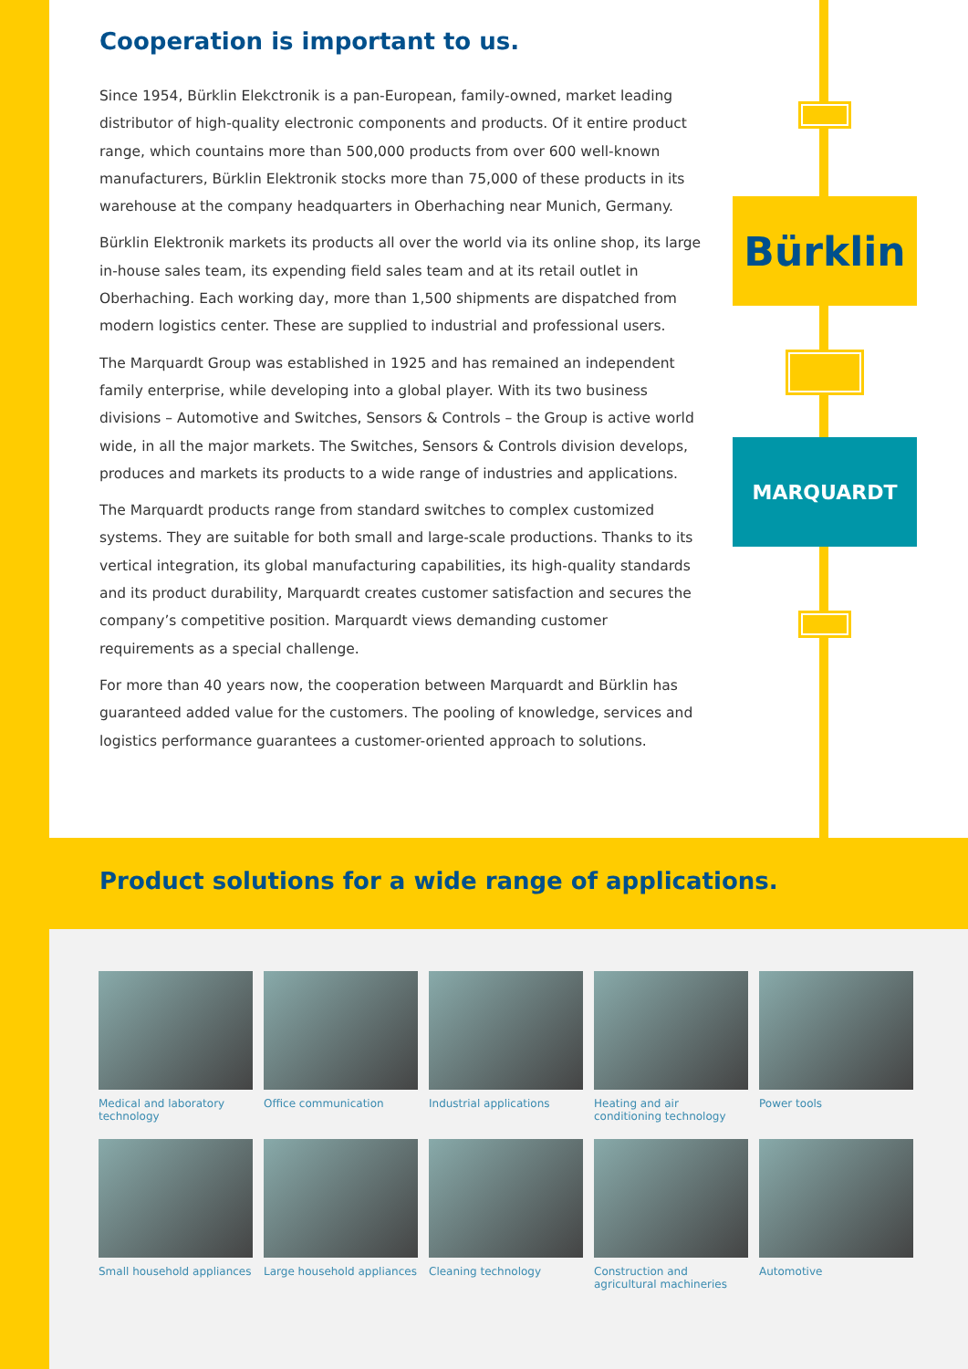Bürklin
MARQUARDT
Cooperation is important to us.
Since 1954, Bürklin Elekctronik is a pan-European, family-owned, market leading distributor of high-quality electronic components and products. Of it entire product range, which countains more than 500,000 products from over 600 well-known manufacturers, Bürklin Elektronik stocks more than 75,000 of these products in its warehouse at the company headquarters in Oberhaching near Munich, Germany.
Bürklin Elektronik markets its products all over the world via its online shop, its large in-house sales team, its expending field sales team and at its retail outlet in Oberhaching. Each working day, more than 1,500 shipments are dispatched from modern logistics center. These are supplied to industrial and professional users.
The Marquardt Group was established in 1925 and has remained an independent family enterprise, while developing into a global player. With its two business divisions – Automotive and Switches, Sensors & Controls – the Group is active world wide, in all the major markets. The Switches, Sensors & Controls division develops, produces and markets its products to a wide range of industries and applications.
The Marquardt products range from standard switches to complex customized systems. They are suitable for both small and large-scale productions. Thanks to its vertical integration, its global manufacturing capabilities, its high-quality standards and its product durability, Marquardt creates customer satisfaction and secures the company’s competitive position. Marquardt views demanding customer requirements as a special challenge.
For more than 40 years now, the cooperation between Marquardt and Bürklin has guaranteed added value for the customers. The pooling of knowledge, services and logistics performance guarantees a customer-oriented approach to solutions.
Product solutions for a wide range of applications.
Medical and laboratory technology
Office communication Industrial applications Heating and air conditioning technology
Power tools
Small household appliances
Large household appliances
Cleaning technology Construction and agricultural machineries
Automotive